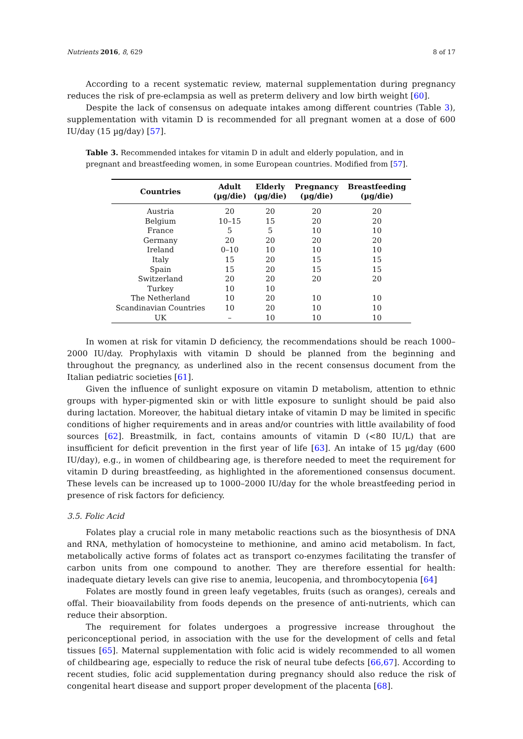Nutrients 2016, 8, 629 8 of 17
According to a recent systematic review, maternal supplementation during pregnancy reduces the risk of pre-eclampsia as well as preterm delivery and low birth weight [60].
Despite the lack of consensus on adequate intakes among different countries (Table 3), supplementation with vitamin D is recommended for all pregnant women at a dose of 600 IU/day (15 µg/day) [57].
Table 3. Recommended intakes for vitamin D in adult and elderly population, and in pregnant and breastfeeding women, in some European countries. Modified from [57].
| Countries | Adult (µg/die) | Elderly (µg/die) | Pregnancy (µg/die) | Breastfeeding (µg/die) |
| --- | --- | --- | --- | --- |
| Austria | 20 | 20 | 20 | 20 |
| Belgium | 10–15 | 15 | 20 | 20 |
| France | 5 | 5 | 10 | 10 |
| Germany | 20 | 20 | 20 | 20 |
| Ireland | 0–10 | 10 | 10 | 10 |
| Italy | 15 | 20 | 15 | 15 |
| Spain | 15 | 20 | 15 | 15 |
| Switzerland | 20 | 20 | 20 | 20 |
| Turkey | 10 | 10 | | |
| The Netherland | 10 | 20 | 10 | 10 |
| Scandinavian Countries | 10 | 20 | 10 | 10 |
| UK | – | 10 | 10 | 10 |
In women at risk for vitamin D deficiency, the recommendations should be reach 1000–2000 IU/day. Prophylaxis with vitamin D should be planned from the beginning and throughout the pregnancy, as underlined also in the recent consensus document from the Italian pediatric societies [61].
Given the influence of sunlight exposure on vitamin D metabolism, attention to ethnic groups with hyper-pigmented skin or with little exposure to sunlight should be paid also during lactation. Moreover, the habitual dietary intake of vitamin D may be limited in specific conditions of higher requirements and in areas and/or countries with little availability of food sources [62]. Breastmilk, in fact, contains amounts of vitamin D (<80 IU/L) that are insufficient for deficit prevention in the first year of life [63]. An intake of 15 µg/day (600 IU/day), e.g., in women of childbearing age, is therefore needed to meet the requirement for vitamin D during breastfeeding, as highlighted in the aforementioned consensus document. These levels can be increased up to 1000–2000 IU/day for the whole breastfeeding period in presence of risk factors for deficiency.
3.5. Folic Acid
Folates play a crucial role in many metabolic reactions such as the biosynthesis of DNA and RNA, methylation of homocysteine to methionine, and amino acid metabolism. In fact, metabolically active forms of folates act as transport co-enzymes facilitating the transfer of carbon units from one compound to another. They are therefore essential for health: inadequate dietary levels can give rise to anemia, leucopenia, and thrombocytopenia [64]
Folates are mostly found in green leafy vegetables, fruits (such as oranges), cereals and offal. Their bioavailability from foods depends on the presence of anti-nutrients, which can reduce their absorption.
The requirement for folates undergoes a progressive increase throughout the periconceptional period, in association with the use for the development of cells and fetal tissues [65]. Maternal supplementation with folic acid is widely recommended to all women of childbearing age, especially to reduce the risk of neural tube defects [66,67]. According to recent studies, folic acid supplementation during pregnancy should also reduce the risk of congenital heart disease and support proper development of the placenta [68].